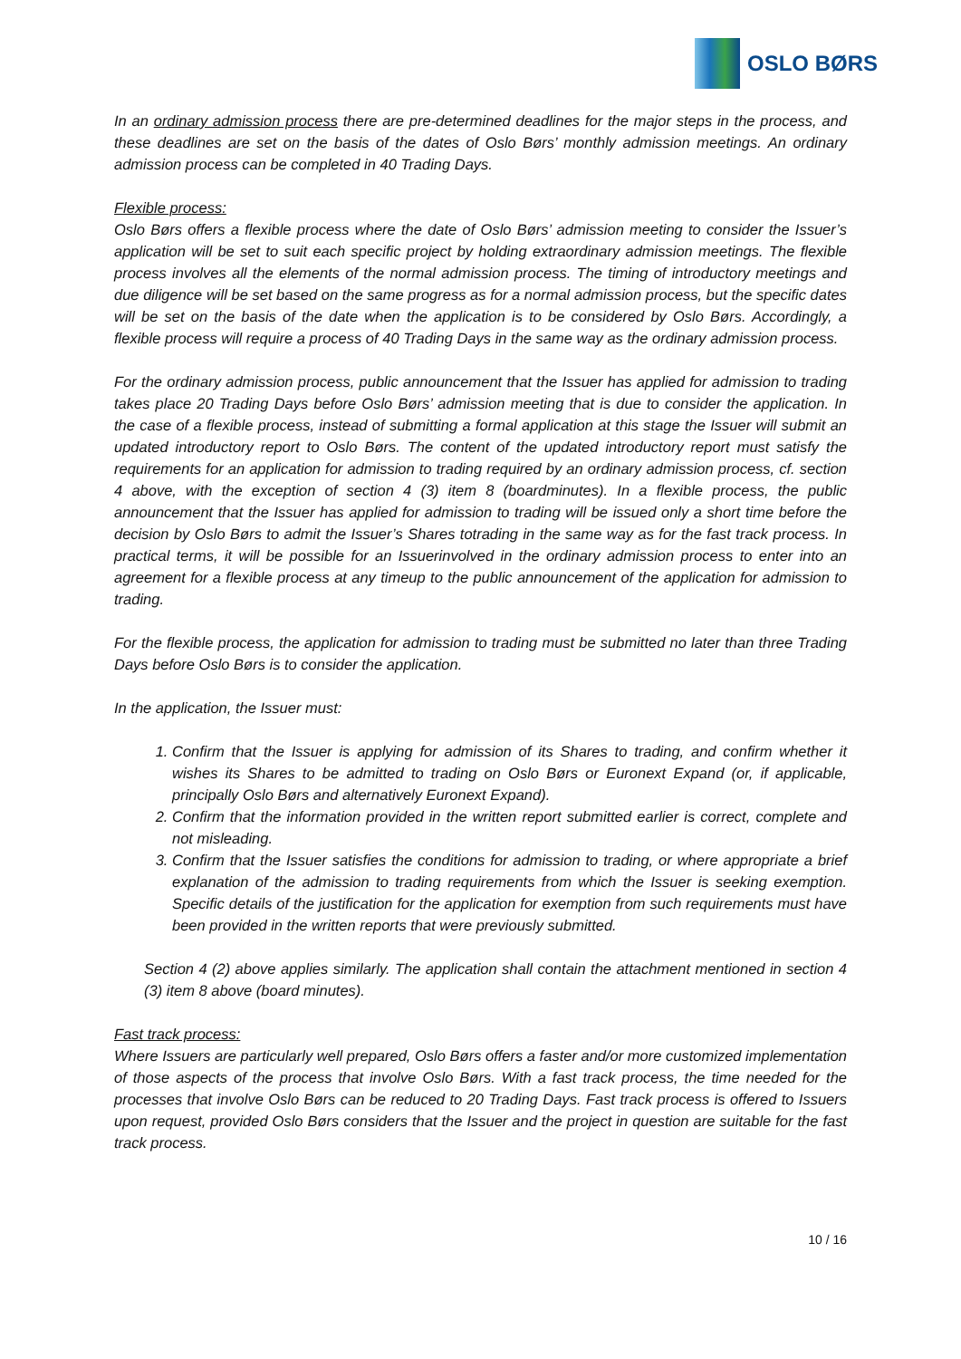OSLO BØRS
In an ordinary admission process there are pre-determined deadlines for the major steps in the process, and these deadlines are set on the basis of the dates of Oslo Børs’ monthly admission meetings. An ordinary admission process can be completed in 40 Trading Days.
Flexible process:
Oslo Børs offers a flexible process where the date of Oslo Børs’ admission meeting to consider the Issuer’s application will be set to suit each specific project by holding extraordinary admission meetings. The flexible process involves all the elements of the normal admission process. The timing of introductory meetings and due diligence will be set based on the same progress as for a normal admission process, but the specific dates will be set on the basis of the date when the application is to be considered by Oslo Børs. Accordingly, a flexible process will require a process of 40 Trading Days in the same way as the ordinary admission process.
For the ordinary admission process, public announcement that the Issuer has applied for admission to trading takes place 20 Trading Days before Oslo Børs’ admission meeting that is due to consider the application. In the case of a flexible process, instead of submitting a formal application at this stage the Issuer will submit an updated introductory report to Oslo Børs. The content of the updated introductory report must satisfy the requirements for an application for admission to trading required by an ordinary admission process, cf. section 4 above, with the exception of section 4 (3) item 8 (boardminutes). In a flexible process, the public announcement that the Issuer has applied for admission to trading will be issued only a short time before the decision by Oslo Børs to admit the Issuer’s Shares totrading in the same way as for the fast track process. In practical terms, it will be possible for an Issuerinvolved in the ordinary admission process to enter into an agreement for a flexible process at any timeup to the public announcement of the application for admission to trading.
For the flexible process, the application for admission to trading must be submitted no later than three Trading Days before Oslo Børs is to consider the application.
In the application, the Issuer must:
1. Confirm that the Issuer is applying for admission of its Shares to trading, and confirm whether it wishes its Shares to be admitted to trading on Oslo Børs or Euronext Expand (or, if applicable, principally Oslo Børs and alternatively Euronext Expand).
2. Confirm that the information provided in the written report submitted earlier is correct, complete and not misleading.
3. Confirm that the Issuer satisfies the conditions for admission to trading, or where appropriate a brief explanation of the admission to trading requirements from which the Issuer is seeking exemption. Specific details of the justification for the application for exemption from such requirements must have been provided in the written reports that were previously submitted.
Section 4 (2) above applies similarly. The application shall contain the attachment mentioned in section 4 (3) item 8 above (board minutes).
Fast track process:
Where Issuers are particularly well prepared, Oslo Børs offers a faster and/or more customized implementation of those aspects of the process that involve Oslo Børs. With a fast track process, the time needed for the processes that involve Oslo Børs can be reduced to 20 Trading Days. Fast track process is offered to Issuers upon request, provided Oslo Børs considers that the Issuer and the project in question are suitable for the fast track process.
10 / 16